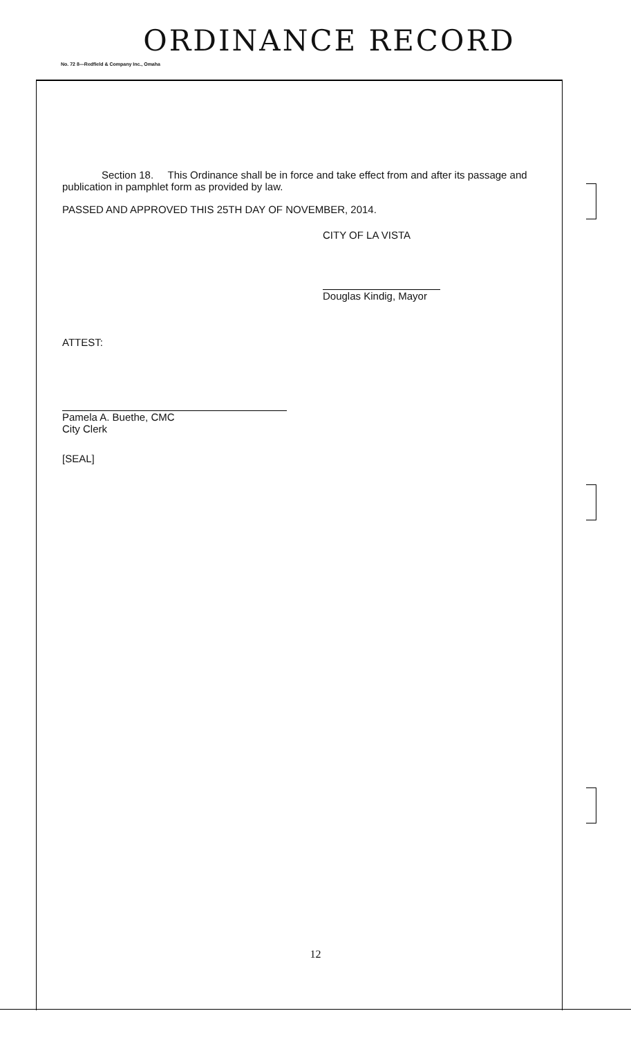ORDINANCE RECORD
No. 72 8—Redfield & Company Inc., Omaha
Section 18. This Ordinance shall be in force and take effect from and after its passage and publication in pamphlet form as provided by law.
PASSED AND APPROVED THIS 25TH DAY OF NOVEMBER, 2014.
CITY OF LA VISTA
Douglas Kindig, Mayor
ATTEST:
Pamela A. Buethe, CMC
City Clerk
[SEAL]
12